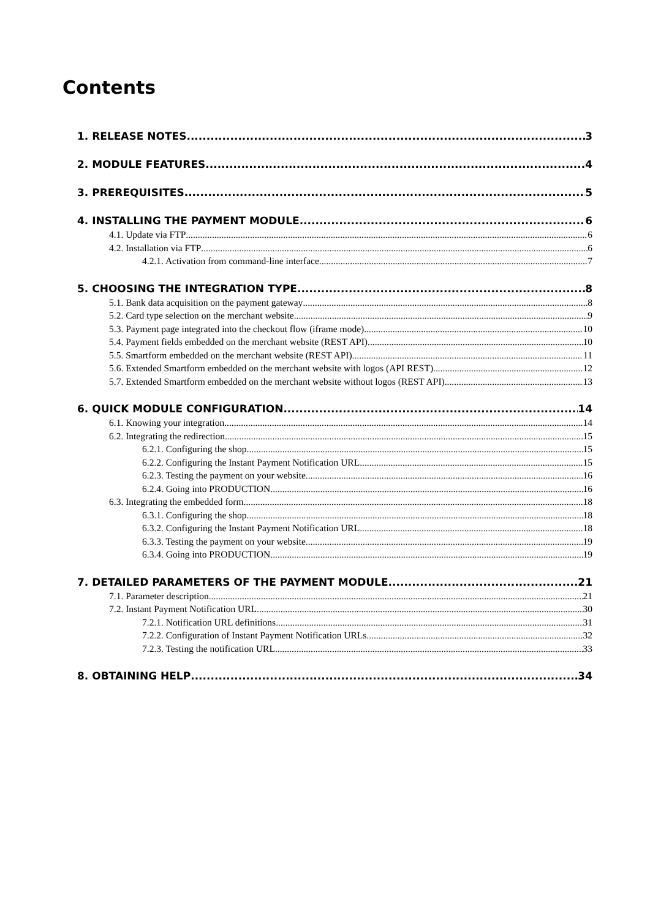Contents
1. RELEASE NOTES 3
2. MODULE FEATURES 4
3. PREREQUISITES 5
4. INSTALLING THE PAYMENT MODULE 6
4.1. Update via FTP 6
4.2. Installation via FTP 6
4.2.1. Activation from command-line interface 7
5. CHOOSING THE INTEGRATION TYPE 8
5.1. Bank data acquisition on the payment gateway 8
5.2. Card type selection on the merchant website 9
5.3. Payment page integrated into the checkout flow (iframe mode) 10
5.4. Payment fields embedded on the merchant website (REST API) 10
5.5. Smartform embedded on the merchant website (REST API) 11
5.6. Extended Smartform embedded on the merchant website with logos (API REST) 12
5.7. Extended Smartform embedded on the merchant website without logos (REST API) 13
6. QUICK MODULE CONFIGURATION 14
6.1. Knowing your integration 14
6.2. Integrating the redirection 15
6.2.1. Configuring the shop 15
6.2.2. Configuring the Instant Payment Notification URL 15
6.2.3. Testing the payment on your website 16
6.2.4. Going into PRODUCTION 16
6.3. Integrating the embedded form 18
6.3.1. Configuring the shop 18
6.3.2. Configuring the Instant Payment Notification URL 18
6.3.3. Testing the payment on your website 19
6.3.4. Going into PRODUCTION 19
7. DETAILED PARAMETERS OF THE PAYMENT MODULE 21
7.1. Parameter description 21
7.2. Instant Payment Notification URL 30
7.2.1. Notification URL definitions 31
7.2.2. Configuration of Instant Payment Notification URLs 32
7.2.3. Testing the notification URL 33
8. OBTAINING HELP 34